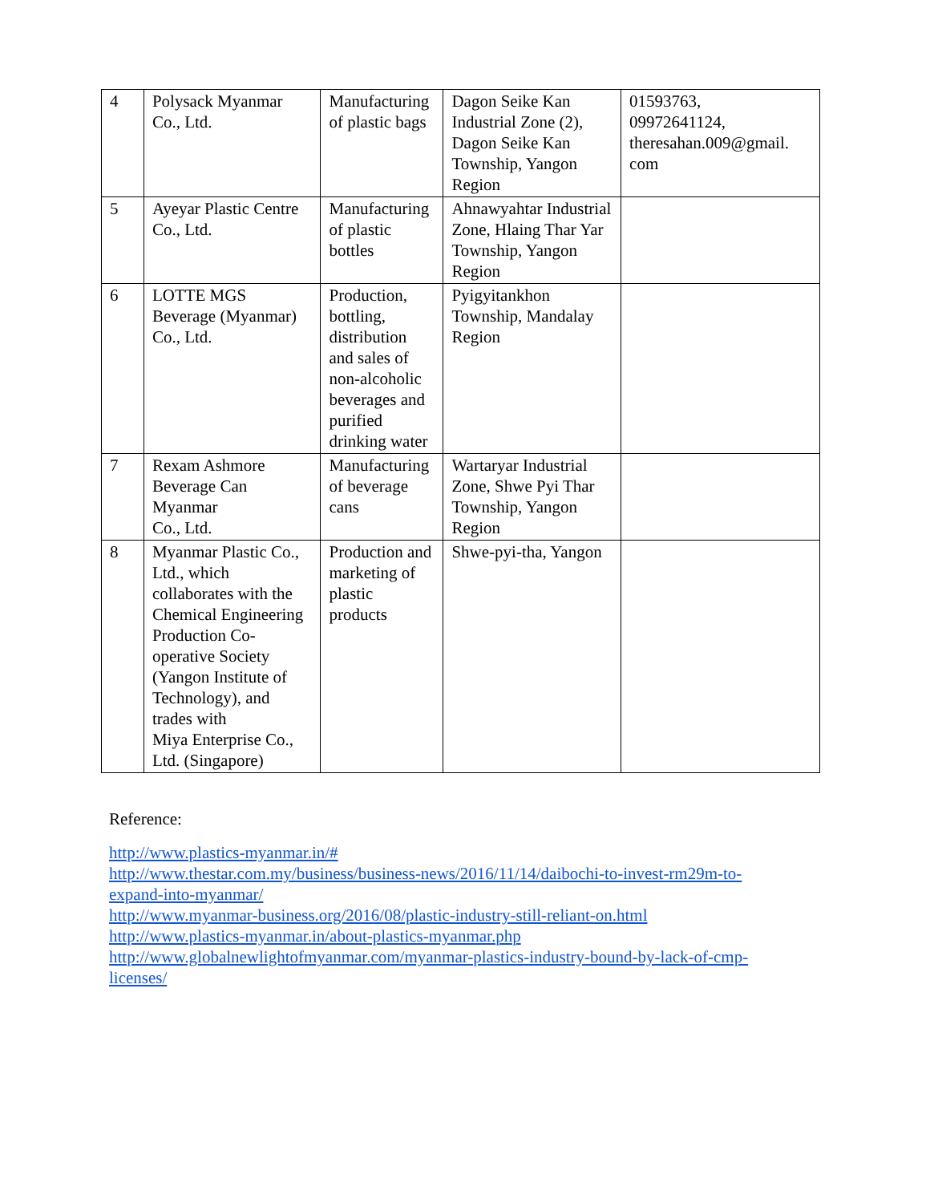| 4 | Polysack Myanmar Co., Ltd. | Manufacturing of plastic bags | Dagon Seike Kan Industrial Zone (2), Dagon Seike Kan Township, Yangon Region | 01593763, 09972641124, theresahan.009@gmail. com |
| 5 | Ayeyar Plastic Centre Co., Ltd. | Manufacturing of plastic bottles | Ahnawyahtar Industrial Zone, Hlaing Thar Yar Township, Yangon Region | |
| 6 | LOTTE MGS Beverage (Myanmar) Co., Ltd. | Production, bottling, distribution and sales of non-alcoholic beverages and purified drinking water | Pyigyitankhon Township, Mandalay Region | |
| 7 | Rexam Ashmore Beverage Can Myanmar Co., Ltd. | Manufacturing of beverage cans | Wartaryar Industrial Zone, Shwe Pyi Thar Township, Yangon Region | |
| 8 | Myanmar Plastic Co., Ltd., which collaborates with the Chemical Engineering Production Co-operative Society (Yangon Institute of Technology), and trades with Miya Enterprise Co., Ltd. (Singapore) | Production and marketing of plastic products | Shwe-pyi-tha, Yangon | |
Reference:
http://www.plastics-myanmar.in/#
http://www.thestar.com.my/business/business-news/2016/11/14/daibochi-to-invest-rm29m-to-
expand-into-myanmar/
http://www.myanmar-business.org/2016/08/plastic-industry-still-reliant-on.html
http://www.plastics-myanmar.in/about-plastics-myanmar.php
http://www.globalnewlightofmyanmar.com/myanmar-plastics-industry-bound-by-lack-of-cmp-
licenses/